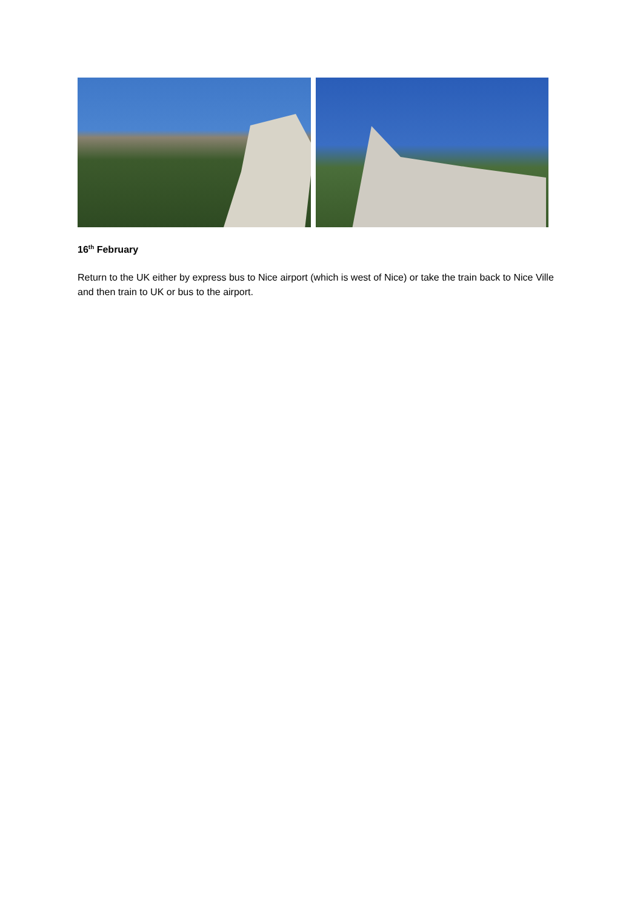16<sup>th</sup> February
Return to the UK either by express bus to Nice airport (which is west of Nice) or take the train back to Nice Ville and then train to UK or bus to the airport.